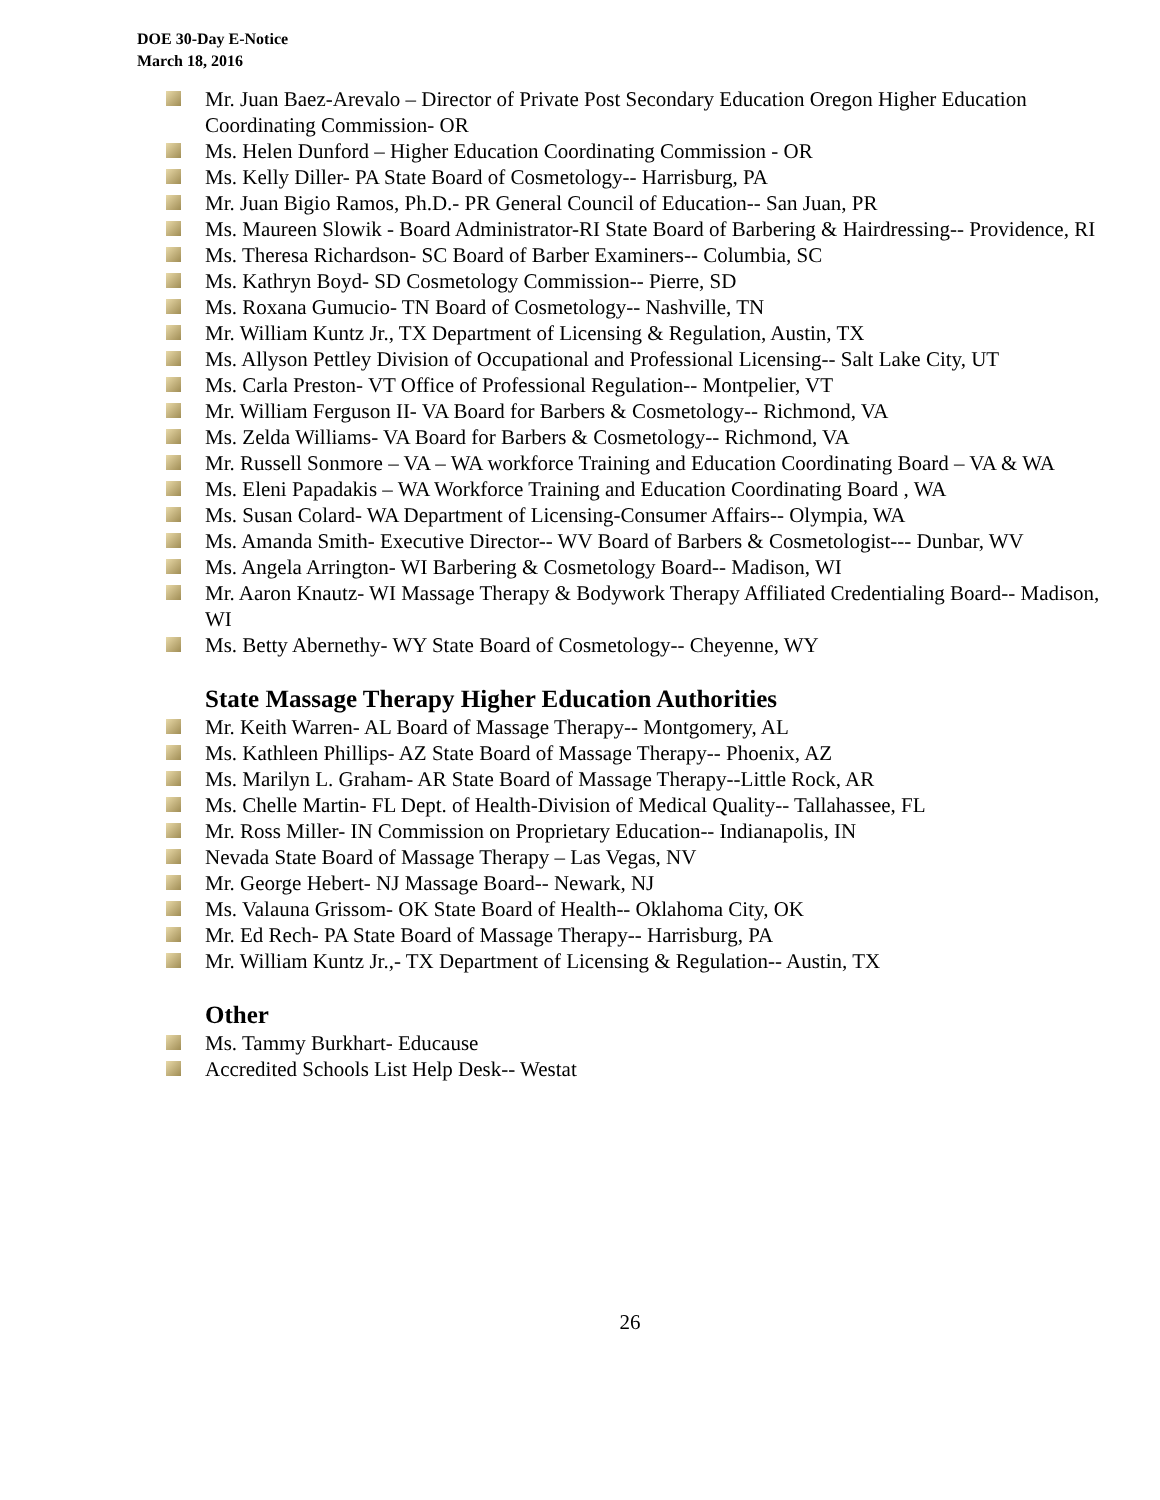DOE 30-Day E-Notice
March 18, 2016
Mr. Juan Baez-Arevalo – Director of Private Post Secondary Education Oregon Higher Education Coordinating Commission- OR
Ms. Helen Dunford – Higher Education Coordinating Commission - OR
Ms. Kelly Diller- PA State Board of Cosmetology-- Harrisburg, PA
Mr. Juan Bigio Ramos, Ph.D.- PR General Council of Education-- San Juan, PR
Ms. Maureen Slowik - Board Administrator-RI State Board of Barbering & Hairdressing-- Providence, RI
Ms. Theresa Richardson- SC Board of Barber Examiners-- Columbia, SC
Ms. Kathryn Boyd- SD Cosmetology Commission-- Pierre, SD
Ms. Roxana Gumucio- TN Board of Cosmetology-- Nashville, TN
Mr. William Kuntz Jr., TX Department of Licensing & Regulation, Austin, TX
Ms. Allyson Pettley Division of Occupational and Professional Licensing-- Salt Lake City, UT
Ms. Carla Preston- VT Office of Professional Regulation-- Montpelier, VT
Mr. William Ferguson II- VA Board for Barbers & Cosmetology-- Richmond, VA
Ms. Zelda Williams- VA Board for Barbers & Cosmetology-- Richmond, VA
Mr. Russell Sonmore – VA – WA workforce Training and Education Coordinating Board – VA & WA
Ms. Eleni Papadakis – WA Workforce Training and Education Coordinating Board , WA
Ms. Susan Colard- WA Department of Licensing-Consumer Affairs-- Olympia, WA
Ms. Amanda Smith- Executive Director-- WV Board of Barbers & Cosmetologist--- Dunbar, WV
Ms. Angela Arrington- WI Barbering & Cosmetology Board-- Madison, WI
Mr. Aaron Knautz- WI Massage Therapy & Bodywork Therapy Affiliated Credentialing Board-- Madison, WI
Ms. Betty Abernethy- WY State Board of Cosmetology-- Cheyenne, WY
State Massage Therapy Higher Education Authorities
Mr. Keith Warren- AL Board of Massage Therapy-- Montgomery, AL
Ms. Kathleen Phillips- AZ State Board of Massage Therapy-- Phoenix, AZ
Ms. Marilyn L. Graham- AR State Board of Massage Therapy--Little Rock, AR
Ms. Chelle Martin- FL Dept. of Health-Division of Medical Quality-- Tallahassee, FL
Mr. Ross Miller- IN Commission on Proprietary Education-- Indianapolis, IN
Nevada State Board of Massage Therapy – Las Vegas, NV
Mr. George Hebert- NJ Massage Board-- Newark, NJ
Ms. Valauna Grissom- OK State Board of Health-- Oklahoma City, OK
Mr. Ed Rech- PA State Board of Massage Therapy-- Harrisburg, PA
Mr. William Kuntz Jr.,- TX Department of Licensing & Regulation-- Austin, TX
Other
Ms. Tammy Burkhart- Educause
Accredited Schools List Help Desk-- Westat
26